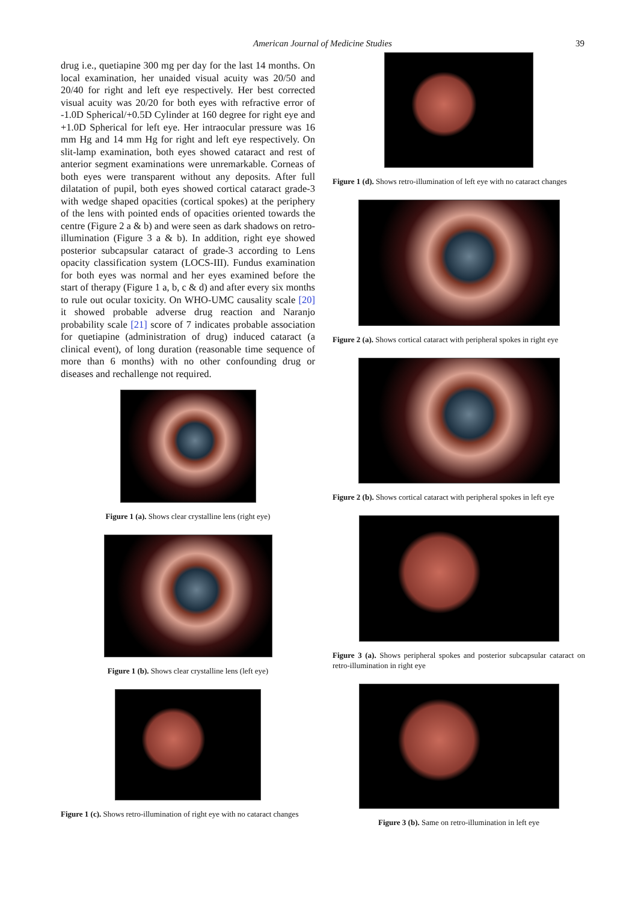American Journal of Medicine Studies 39
drug i.e., quetiapine 300 mg per day for the last 14 months. On local examination, her unaided visual acuity was 20/50 and 20/40 for right and left eye respectively. Her best corrected visual acuity was 20/20 for both eyes with refractive error of -1.0D Spherical/+0.5D Cylinder at 160 degree for right eye and +1.0D Spherical for left eye. Her intraocular pressure was 16 mm Hg and 14 mm Hg for right and left eye respectively. On slit-lamp examination, both eyes showed cataract and rest of anterior segment examinations were unremarkable. Corneas of both eyes were transparent without any deposits. After full dilatation of pupil, both eyes showed cortical cataract grade-3 with wedge shaped opacities (cortical spokes) at the periphery of the lens with pointed ends of opacities oriented towards the centre (Figure 2 a & b) and were seen as dark shadows on retro-illumination (Figure 3 a & b). In addition, right eye showed posterior subcapsular cataract of grade-3 according to Lens opacity classification system (LOCS-III). Fundus examination for both eyes was normal and her eyes examined before the start of therapy (Figure 1 a, b, c & d) and after every six months to rule out ocular toxicity. On WHO-UMC causality scale [20] it showed probable adverse drug reaction and Naranjo probability scale [21] score of 7 indicates probable association for quetiapine (administration of drug) induced cataract (a clinical event), of long duration (reasonable time sequence of more than 6 months) with no other confounding drug or diseases and rechallenge not required.
Figure 1 (a). Shows clear crystalline lens (right eye)
Figure 1 (b). Shows clear crystalline lens (left eye)
Figure 1 (c). Shows retro-illumination of right eye with no cataract changes
Figure 1 (d). Shows retro-illumination of left eye with no cataract changes
Figure 2 (a). Shows cortical cataract with peripheral spokes in right eye
Figure 2 (b). Shows cortical cataract with peripheral spokes in left eye
Figure 3 (a). Shows peripheral spokes and posterior subcapsular cataract on retro-illumination in right eye
Figure 3 (b). Same on retro-illumination in left eye